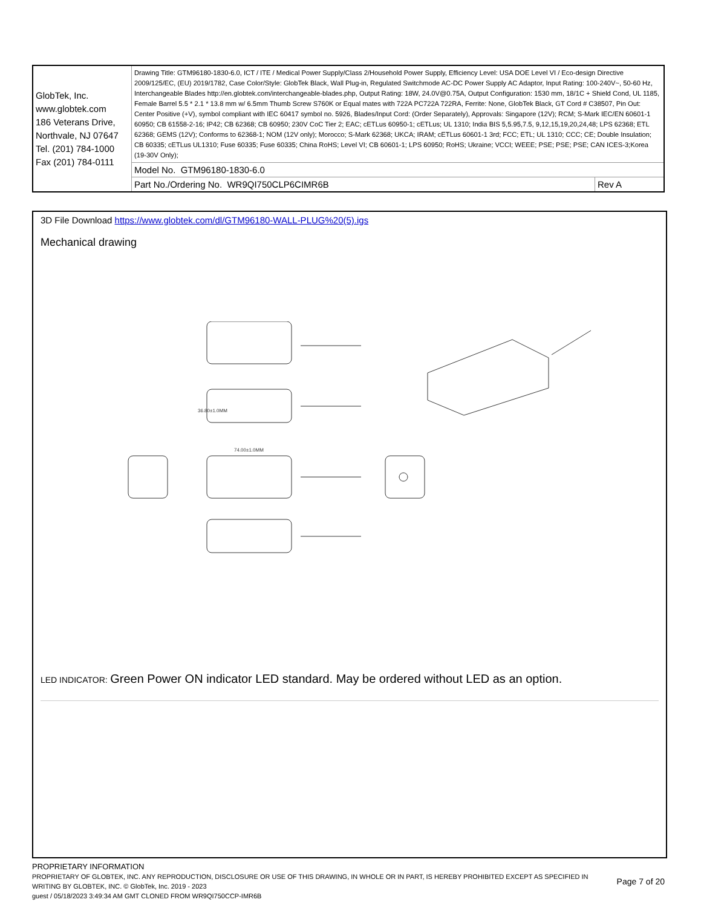| GlobTek, Inc. www.globtek.com 186 Veterans Drive, Northvale, NJ 07647 Tel. (201) 784-1000 Fax (201) 784-0111 | Drawing Title: GTM96180-1830-6.0, ICT / ITE / Medical Power Supply/Class 2/Household Power Supply, Efficiency Level: USA DOE Level VI / Eco-design Directive 2009/125/EC, (EU) 2019/1782, Case Color/Style: GlobTek Black, Wall Plug-in, Regulated Switchmode AC-DC Power Supply AC Adaptor, Input Rating: 100-240V~, 50-60 Hz, Interchangeable Blades http://en.globtek.com/interchangeable-blades.php, Output Rating: 18W, 24.0V@0.75A, Output Configuration: 1530 mm, 18/1C + Shield Cond, UL 1185, Female Barrel 5.5 * 2.1 * 13.8 mm w/ 6.5mm Thumb Screw S760K or Equal mates with 722A PC722A 722RA, Ferrite: None, GlobTek Black, GT Cord # C38507, Pin Out: Center Positive (+V), symbol compliant with IEC 60417 symbol no. 5926, Blades/Input Cord: (Order Separately), Approvals: Singapore (12V); RCM; S-Mark IEC/EN 60601-1 60950; CB 61558-2-16; IP42; CB 62368; CB 60950; 230V CoC Tier 2; EAC; cETLus 60950-1; cETLus; UL 1310; India BIS 5,5.95,7.5, 9,12,15,19,20,24,48; LPS 62368; ETL 62368; GEMS (12V); Conforms to 62368-1; NOM (12V only); Morocco; S-Mark 62368; UKCA; IRAM; cETLus 60601-1 3rd; FCC; ETL; UL 1310; CCC; CE; Double Insulation; CB 60335; cETLus UL1310; Fuse 60335; Fuse 60335; China RoHS; Level VI; CB 60601-1; LPS 60950; RoHS; Ukraine; VCCI; WEEE; PSE; PSE; PSE; CAN ICES-3;Korea (19-30V Only); | |
| | Model No. GTM96180-1830-6.0 | |
| | Part No./Ordering No. WR9QI750CLP6CIMR6B | Rev A |
3D File Download https://www.globtek.com/dl/GTM96180-WALL-PLUG%20(5).igs
Mechanical drawing
36.80±1.0MM
74.00±1.0MM
LED INDICATOR: Green Power ON indicator LED standard. May be ordered without LED as an option.
PROPRIETARY INFORMATION
PROPRIETARY OF GLOBTEK, INC. ANY REPRODUCTION, DISCLOSURE OR USE OF THIS DRAWING, IN WHOLE OR IN PART, IS HEREBY PROHIBITED EXCEPT AS SPECIFIED IN WRITING BY GLOBTEK, INC. © GlobTek, Inc. 2019 - 2023
Page 7 of 20
guest / 05/18/2023 3:49:34 AM GMT CLONED FROM WR9QI750CCP-IMR6B